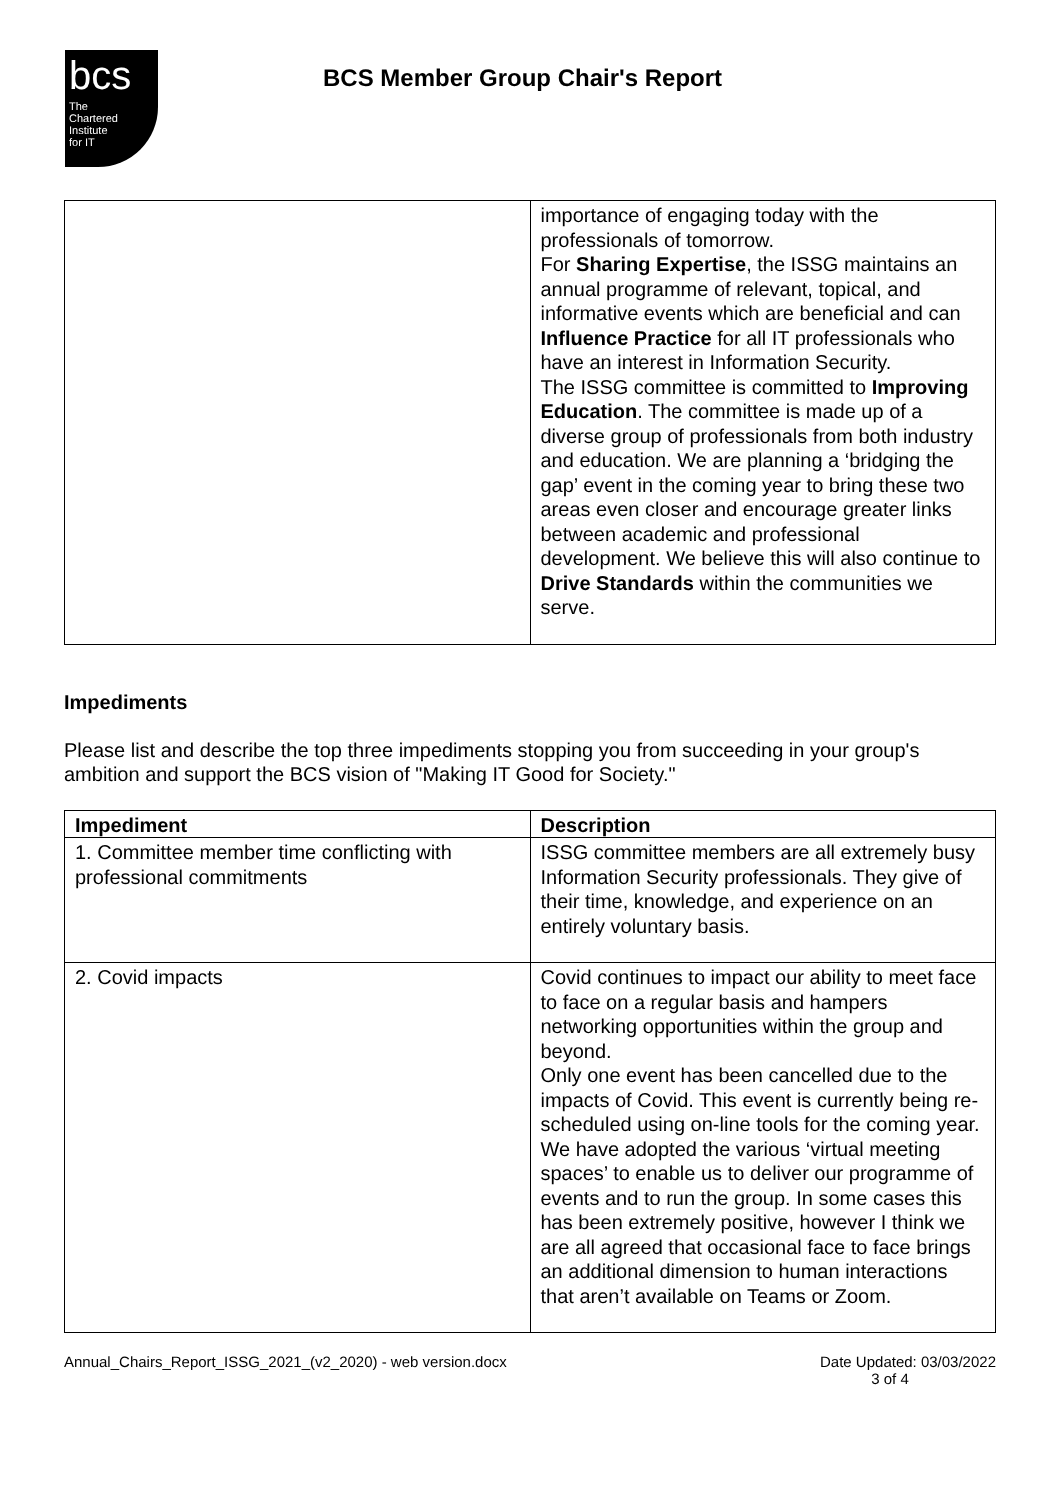bcs
The
Chartered
Institute
for IT
BCS Member Group Chair's Report
| | importance of engaging today with the professionals of tomorrow. For Sharing Expertise , the ISSG maintains an annual programme of relevant, topical, and informative events which are beneficial and can Influence Practice for all IT professionals who have an interest in Information Security. The ISSG committee is committed to Improving Education . The committee is made up of a diverse group of professionals from both industry and education. We are planning a ‘bridging the gap’ event in the coming year to bring these two areas even closer and encourage greater links between academic and professional development. We believe this will also continue to Drive Standards within the communities we serve. |
Impediments
Please list and describe the top three impediments stopping you from succeeding in your group's ambition and support the BCS vision of "Making IT Good for Society."
| Impediment | Description |
| --- | --- |
| 1. Committee member time conflicting with professional commitments | ISSG committee members are all extremely busy Information Security professionals. They give of their time, knowledge, and experience on an entirely voluntary basis. |
| 2. Covid impacts | Covid continues to impact our ability to meet face to face on a regular basis and hampers networking opportunities within the group and beyond. Only one event has been cancelled due to the impacts of Covid. This event is currently being re-scheduled using on-line tools for the coming year. We have adopted the various ‘virtual meeting spaces’ to enable us to deliver our programme of events and to run the group. In some cases this has been extremely positive, however I think we are all agreed that occasional face to face brings an additional dimension to human interactions that aren’t available on Teams or Zoom. |
Annual_Chairs_Report_ISSG_2021_(v2_2020) - web version.docx Date Updated: 03/03/2022
3 of 4